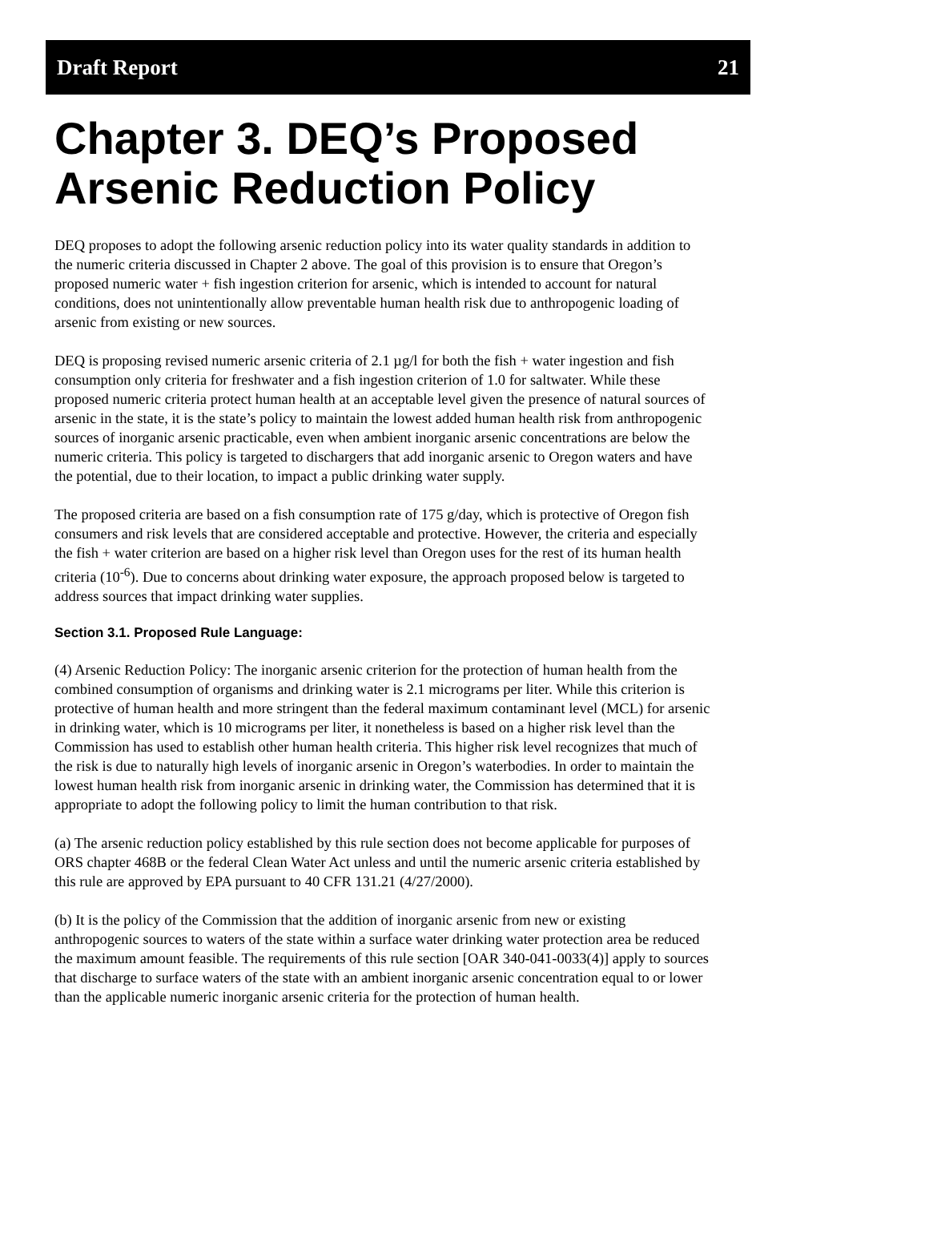Draft Report 21
Chapter 3. DEQ’s Proposed Arsenic Reduction Policy
DEQ proposes to adopt the following arsenic reduction policy into its water quality standards in addition to the numeric criteria discussed in Chapter 2 above. The goal of this provision is to ensure that Oregon’s proposed numeric water + fish ingestion criterion for arsenic, which is intended to account for natural conditions, does not unintentionally allow preventable human health risk due to anthropogenic loading of arsenic from existing or new sources.
DEQ is proposing revised numeric arsenic criteria of 2.1 µg/l for both the fish + water ingestion and fish consumption only criteria for freshwater and a fish ingestion criterion of 1.0 for saltwater. While these proposed numeric criteria protect human health at an acceptable level given the presence of natural sources of arsenic in the state, it is the state’s policy to maintain the lowest added human health risk from anthropogenic sources of inorganic arsenic practicable, even when ambient inorganic arsenic concentrations are below the numeric criteria. This policy is targeted to dischargers that add inorganic arsenic to Oregon waters and have the potential, due to their location, to impact a public drinking water supply.
The proposed criteria are based on a fish consumption rate of 175 g/day, which is protective of Oregon fish consumers and risk levels that are considered acceptable and protective. However, the criteria and especially the fish + water criterion are based on a higher risk level than Oregon uses for the rest of its human health criteria (10<sup>-6</sup>). Due to concerns about drinking water exposure, the approach proposed below is targeted to address sources that impact drinking water supplies.
Section 3.1. Proposed Rule Language:
(4) Arsenic Reduction Policy: The inorganic arsenic criterion for the protection of human health from the combined consumption of organisms and drinking water is 2.1 micrograms per liter. While this criterion is protective of human health and more stringent than the federal maximum contaminant level (MCL) for arsenic in drinking water, which is 10 micrograms per liter, it nonetheless is based on a higher risk level than the Commission has used to establish other human health criteria. This higher risk level recognizes that much of the risk is due to naturally high levels of inorganic arsenic in Oregon’s waterbodies. In order to maintain the lowest human health risk from inorganic arsenic in drinking water, the Commission has determined that it is appropriate to adopt the following policy to limit the human contribution to that risk.
(a) The arsenic reduction policy established by this rule section does not become applicable for purposes of ORS chapter 468B or the federal Clean Water Act unless and until the numeric arsenic criteria established by this rule are approved by EPA pursuant to 40 CFR 131.21 (4/27/2000).
(b) It is the policy of the Commission that the addition of inorganic arsenic from new or existing anthropogenic sources to waters of the state within a surface water drinking water protection area be reduced the maximum amount feasible. The requirements of this rule section [OAR 340-041-0033(4)] apply to sources that discharge to surface waters of the state with an ambient inorganic arsenic concentration equal to or lower than the applicable numeric inorganic arsenic criteria for the protection of human health.